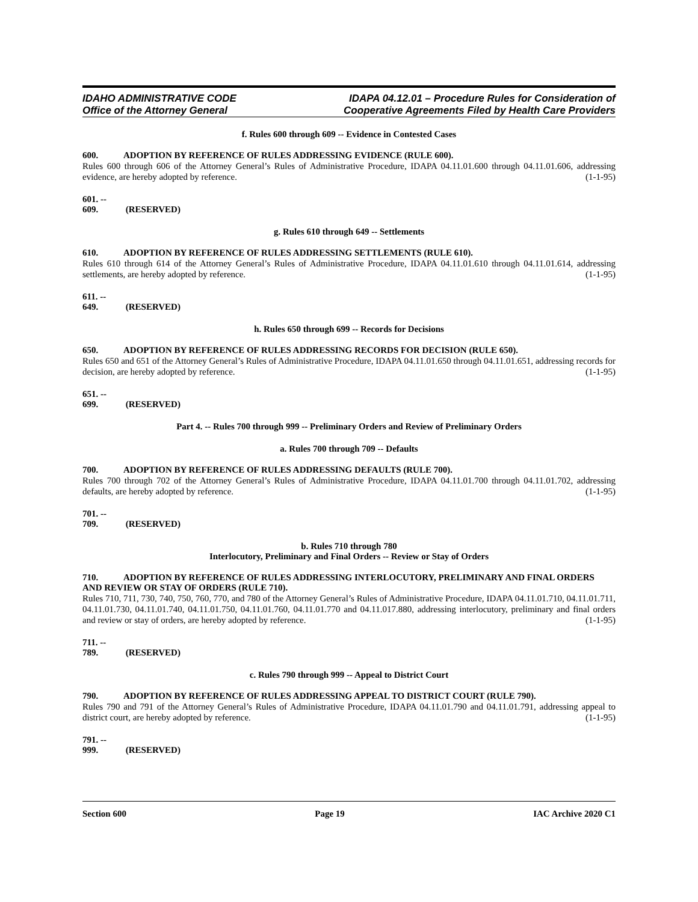IDAHO ADMINISTRATIVE CODE
Office of the Attorney General
IDAPA 04.12.01 – Procedure Rules for Consideration of
Cooperative Agreements Filed by Health Care Providers
f. Rules 600 through 609 -- Evidence in Contested Cases
600. ADOPTION BY REFERENCE OF RULES ADDRESSING EVIDENCE (RULE 600).
Rules 600 through 606 of the Attorney General’s Rules of Administrative Procedure, IDAPA 04.11.01.600 through 04.11.01.606, addressing evidence, are hereby adopted by reference. (1-1-95)
601. -- 609. (RESERVED)
g. Rules 610 through 649 -- Settlements
610. ADOPTION BY REFERENCE OF RULES ADDRESSING SETTLEMENTS (RULE 610).
Rules 610 through 614 of the Attorney General’s Rules of Administrative Procedure, IDAPA 04.11.01.610 through 04.11.01.614, addressing settlements, are hereby adopted by reference. (1-1-95)
611. -- 649. (RESERVED)
h. Rules 650 through 699 -- Records for Decisions
650. ADOPTION BY REFERENCE OF RULES ADDRESSING RECORDS FOR DECISION (RULE 650).
Rules 650 and 651 of the Attorney General’s Rules of Administrative Procedure, IDAPA 04.11.01.650 through 04.11.01.651, addressing records for decision, are hereby adopted by reference. (1-1-95)
651. -- 699. (RESERVED)
Part 4. -- Rules 700 through 999 -- Preliminary Orders and Review of Preliminary Orders
a. Rules 700 through 709 -- Defaults
700. ADOPTION BY REFERENCE OF RULES ADDRESSING DEFAULTS (RULE 700).
Rules 700 through 702 of the Attorney General’s Rules of Administrative Procedure, IDAPA 04.11.01.700 through 04.11.01.702, addressing defaults, are hereby adopted by reference. (1-1-95)
701. -- 709. (RESERVED)
b. Rules 710 through 780
Interlocutory, Preliminary and Final Orders -- Review or Stay of Orders
710. ADOPTION BY REFERENCE OF RULES ADDRESSING INTERLOCUTORY, PRELIMINARY AND FINAL ORDERS AND REVIEW OR STAY OF ORDERS (RULE 710).
Rules 710, 711, 730, 740, 750, 760, 770, and 780 of the Attorney General’s Rules of Administrative Procedure, IDAPA 04.11.01.710, 04.11.01.711, 04.11.01.730, 04.11.01.740, 04.11.01.750, 04.11.01.760, 04.11.01.770 and 04.11.017.880, addressing interlocutory, preliminary and final orders and review or stay of orders, are hereby adopted by reference. (1-1-95)
711. -- 789. (RESERVED)
c. Rules 790 through 999 -- Appeal to District Court
790. ADOPTION BY REFERENCE OF RULES ADDRESSING APPEAL TO DISTRICT COURT (RULE 790).
Rules 790 and 791 of the Attorney General’s Rules of Administrative Procedure, IDAPA 04.11.01.790 and 04.11.01.791, addressing appeal to district court, are hereby adopted by reference. (1-1-95)
791. -- 999. (RESERVED)
Section 600 Page 19 IAC Archive 2020 C1